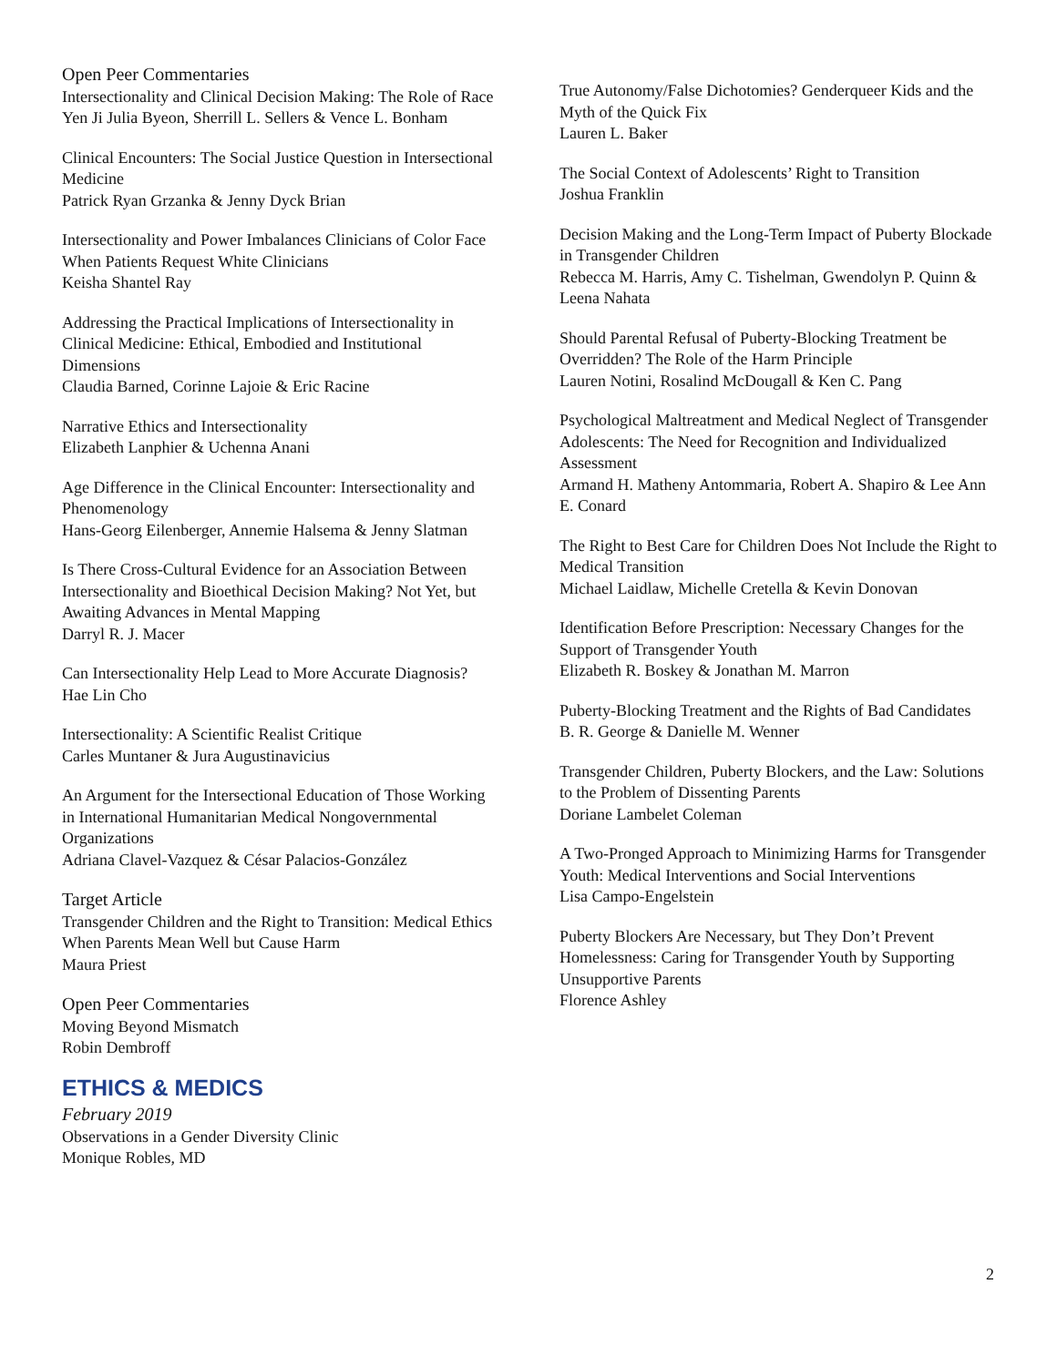Open Peer Commentaries
Intersectionality and Clinical Decision Making: The Role of Race
Yen Ji Julia Byeon, Sherrill L. Sellers & Vence L. Bonham
Clinical Encounters: The Social Justice Question in Intersectional Medicine
Patrick Ryan Grzanka & Jenny Dyck Brian
Intersectionality and Power Imbalances Clinicians of Color Face When Patients Request White Clinicians
Keisha Shantel Ray
Addressing the Practical Implications of Intersectionality in Clinical Medicine: Ethical, Embodied and Institutional Dimensions
Claudia Barned, Corinne Lajoie & Eric Racine
Narrative Ethics and Intersectionality
Elizabeth Lanphier & Uchenna Anani
Age Difference in the Clinical Encounter: Intersectionality and Phenomenology
Hans-Georg Eilenberger, Annemie Halsema & Jenny Slatman
Is There Cross-Cultural Evidence for an Association Between Intersectionality and Bioethical Decision Making? Not Yet, but Awaiting Advances in Mental Mapping
Darryl R. J. Macer
Can Intersectionality Help Lead to More Accurate Diagnosis?
Hae Lin Cho
Intersectionality: A Scientific Realist Critique
Carles Muntaner & Jura Augustinavicius
An Argument for the Intersectional Education of Those Working in International Humanitarian Medical Nongovernmental Organizations
Adriana Clavel-Vazquez & César Palacios-González
Target Article
Transgender Children and the Right to Transition: Medical Ethics When Parents Mean Well but Cause Harm
Maura Priest
Open Peer Commentaries
Moving Beyond Mismatch
Robin Dembroff
ETHICS & MEDICS
February 2019
Observations in a Gender Diversity Clinic
Monique Robles, MD
True Autonomy/False Dichotomies? Genderqueer Kids and the Myth of the Quick Fix
Lauren L. Baker
The Social Context of Adolescents’ Right to Transition
Joshua Franklin
Decision Making and the Long-Term Impact of Puberty Blockade in Transgender Children
Rebecca M. Harris, Amy C. Tishelman, Gwendolyn P. Quinn & Leena Nahata
Should Parental Refusal of Puberty-Blocking Treatment be Overridden? The Role of the Harm Principle
Lauren Notini, Rosalind McDougall & Ken C. Pang
Psychological Maltreatment and Medical Neglect of Transgender Adolescents: The Need for Recognition and Individualized Assessment
Armand H. Matheny Antommaria, Robert A. Shapiro & Lee Ann E. Conard
The Right to Best Care for Children Does Not Include the Right to Medical Transition
Michael Laidlaw, Michelle Cretella & Kevin Donovan
Identification Before Prescription: Necessary Changes for the Support of Transgender Youth
Elizabeth R. Boskey & Jonathan M. Marron
Puberty-Blocking Treatment and the Rights of Bad Candidates
B. R. George & Danielle M. Wenner
Transgender Children, Puberty Blockers, and the Law: Solutions to the Problem of Dissenting Parents
Doriane Lambelet Coleman
A Two-Pronged Approach to Minimizing Harms for Transgender Youth: Medical Interventions and Social Interventions
Lisa Campo-Engelstein
Puberty Blockers Are Necessary, but They Don’t Prevent Homelessness: Caring for Transgender Youth by Supporting Unsupportive Parents
Florence Ashley
2